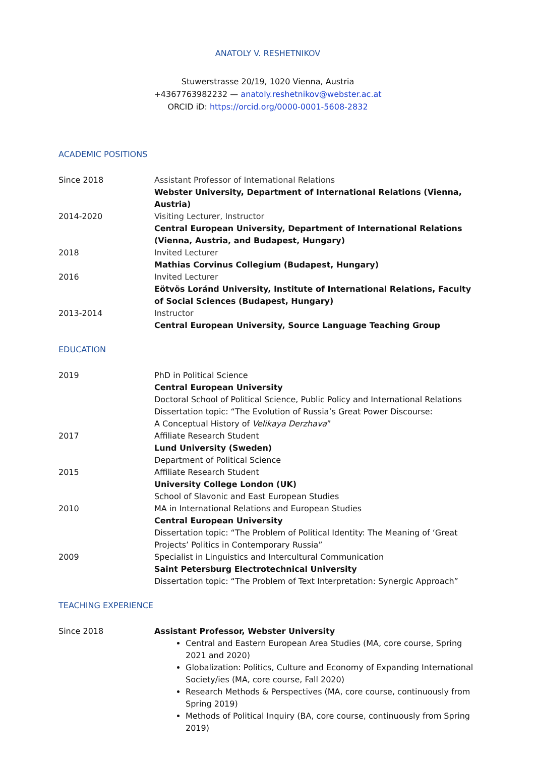ANATOLY V. RESHETNIKOV
Stuwerstrasse 20/19, 1020 Vienna, Austria
+4367763982232 — anatoly.reshetnikov@webster.ac.at
ORCID iD: https://orcid.org/0000-0001-5608-2832
ACADEMIC POSITIONS
Since 2018 Assistant Professor of International Relations
Webster University, Department of International Relations (Vienna, Austria)
2014-2020 Visiting Lecturer, Instructor
Central European University, Department of International Relations (Vienna, Austria, and Budapest, Hungary)
2018 Invited Lecturer
Mathias Corvinus Collegium (Budapest, Hungary)
2016 Invited Lecturer
Eötvös Loránd University, Institute of International Relations, Faculty of Social Sciences (Budapest, Hungary)
2013-2014 Instructor
Central European University, Source Language Teaching Group
EDUCATION
2019 PhD in Political Science
Central European University
Doctoral School of Political Science, Public Policy and International Relations
Dissertation topic: “The Evolution of Russia’s Great Power Discourse:
A Conceptual History of Velikaya Derzhava”
2017 Affiliate Research Student
Lund University (Sweden)
Department of Political Science
2015 Affiliate Research Student
University College London (UK)
School of Slavonic and East European Studies
2010 MA in International Relations and European Studies
Central European University
Dissertation topic: “The Problem of Political Identity: The Meaning of ‘Great Projects’ Politics in Contemporary Russia”
2009 Specialist in Linguistics and Intercultural Communication
Saint Petersburg Electrotechnical University
Dissertation topic: “The Problem of Text Interpretation: Synergic Approach”
TEACHING EXPERIENCE
Since 2018 Assistant Professor, Webster University
Central and Eastern European Area Studies (MA, core course, Spring 2021 and 2020)
Globalization: Politics, Culture and Economy of Expanding International Society/ies (MA, core course, Fall 2020)
Research Methods & Perspectives (MA, core course, continuously from Spring 2019)
Methods of Political Inquiry (BA, core course, continuously from Spring 2019)